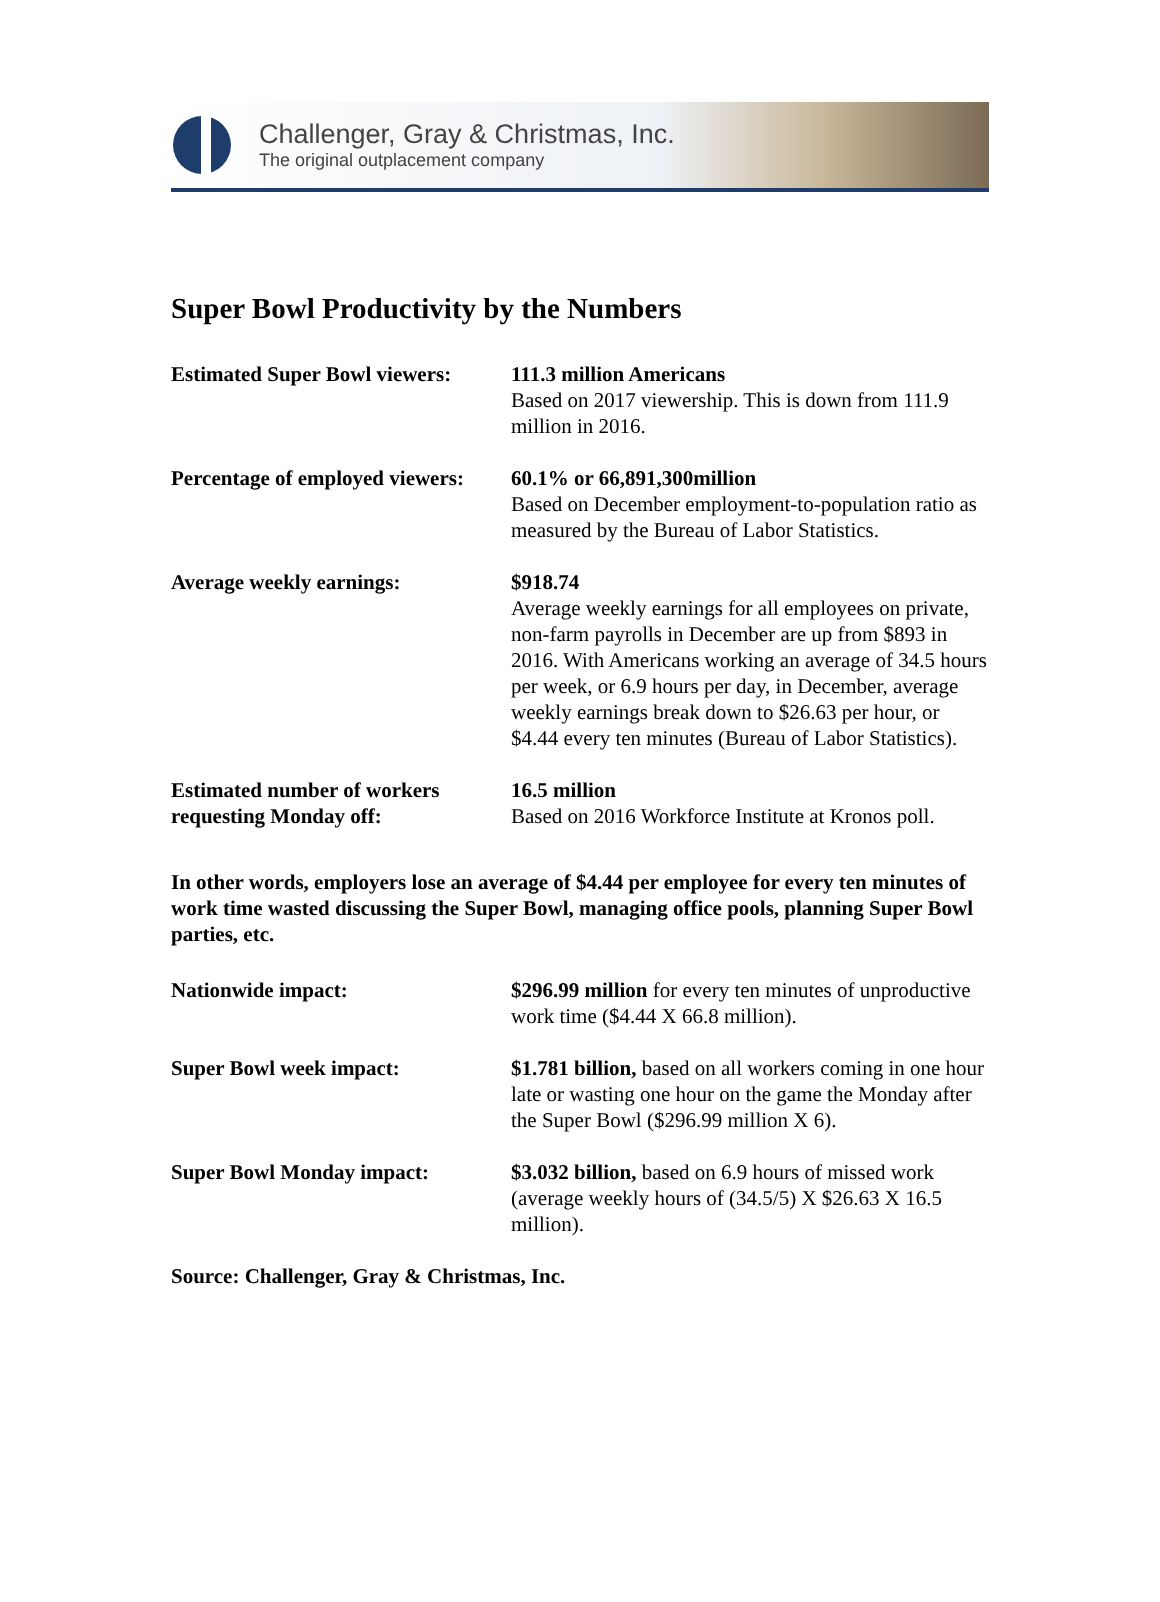Challenger, Gray & Christmas, Inc.
The original outplacement company
Super Bowl Productivity by the Numbers
| Estimated Super Bowl viewers: | 111.3 million Americans Based on 2017 viewership. This is down from 111.9 million in 2016. |
| Percentage of employed viewers: | 60.1% or 66,891,300million Based on December employment-to-population ratio as measured by the Bureau of Labor Statistics. |
| Average weekly earnings: | $918.74 Average weekly earnings for all employees on private, non-farm payrolls in December are up from $893 in 2016. With Americans working an average of 34.5 hours per week, or 6.9 hours per day, in December, average weekly earnings break down to $26.63 per hour, or $4.44 every ten minutes (Bureau of Labor Statistics). |
| Estimated number of workers requesting Monday off: | 16.5 million Based on 2016 Workforce Institute at Kronos poll. |
In other words, employers lose an average of $4.44 per employee for every ten minutes of work time wasted discussing the Super Bowl, managing office pools, planning Super Bowl parties, etc.
| Nationwide impact: | $296.99 million for every ten minutes of unproductive work time ($4.44 X 66.8 million). |
| Super Bowl week impact: | $1.781 billion, based on all workers coming in one hour late or wasting one hour on the game the Monday after the Super Bowl ($296.99 million X 6). |
| Super Bowl Monday impact: | $3.032 billion, based on 6.9 hours of missed work (average weekly hours of (34.5/5) X $26.63 X 16.5 million). |
Source: Challenger, Gray & Christmas, Inc.